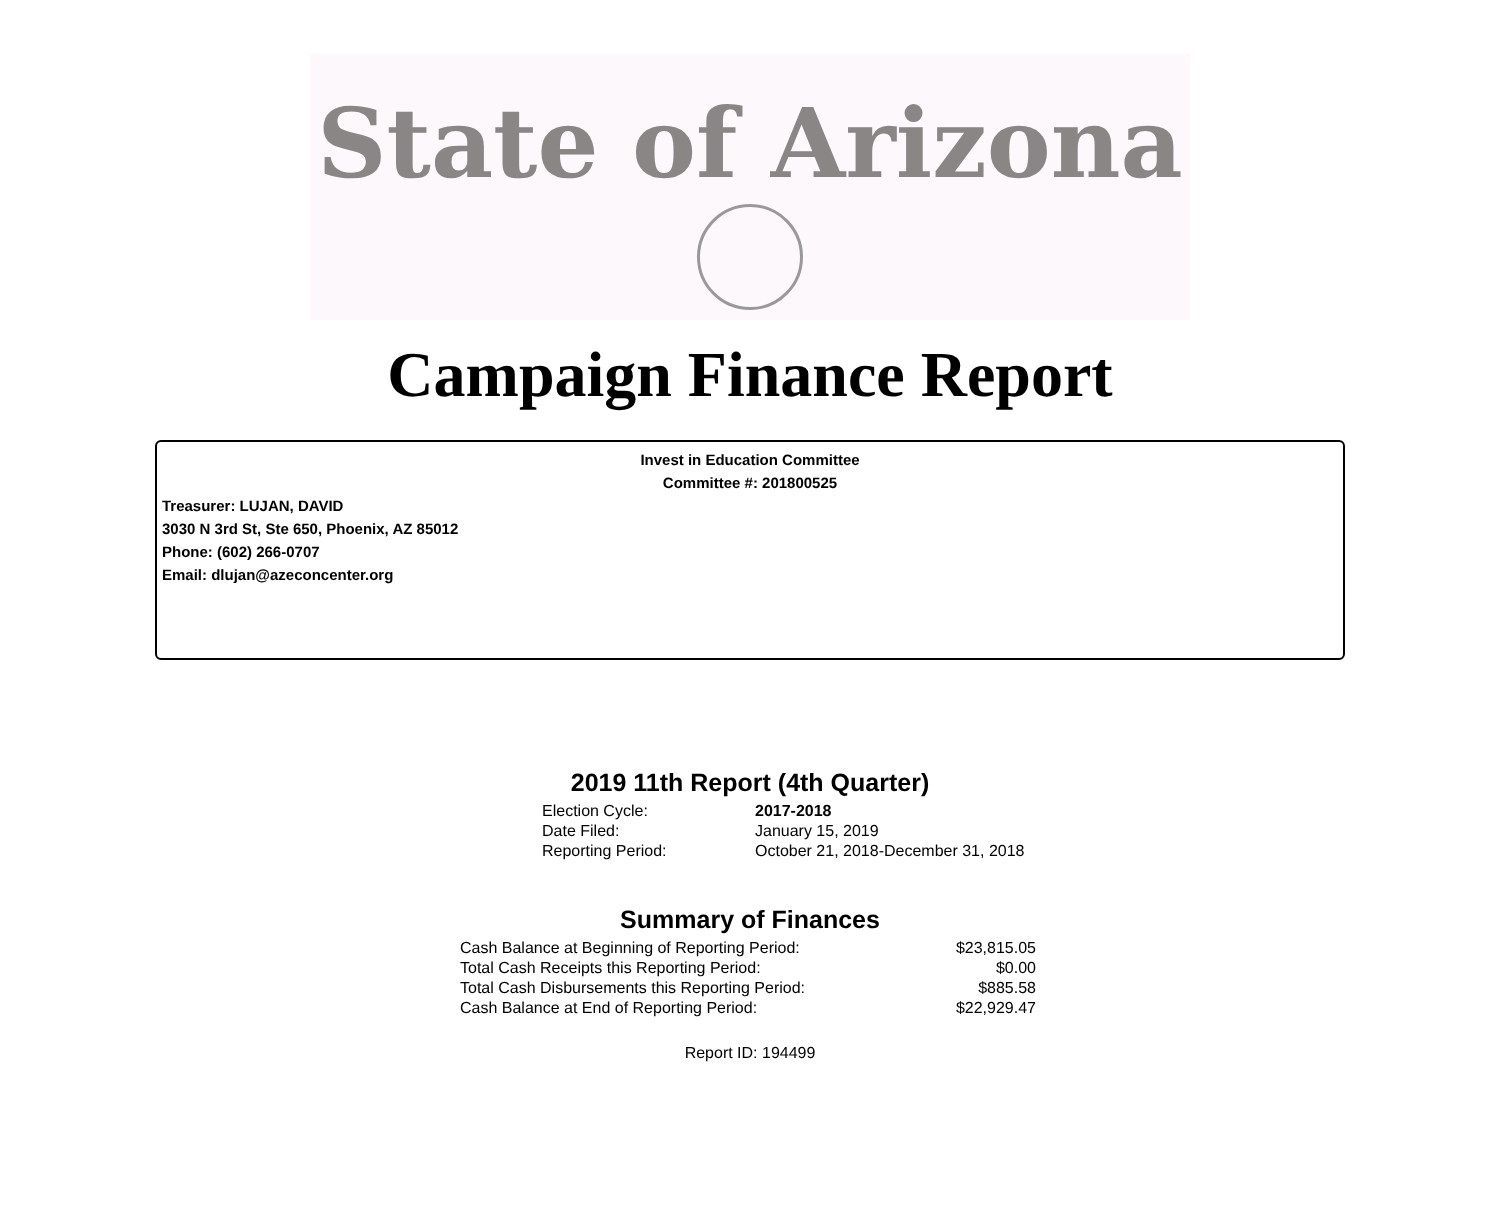State of Arizona
Campaign Finance Report
Invest in Education Committee
Committee #: 201800525
Treasurer: LUJAN, DAVID
3030 N 3rd St, Ste 650, Phoenix, AZ 85012
Phone: (602) 266-0707
Email: dlujan@azeconcenter.org
2019 11th Report (4th Quarter)
| Election Cycle: | 2017-2018 |
| Date Filed: | January 15, 2019 |
| Reporting Period: | October 21, 2018-December 31, 2018 |
Summary of Finances
| Cash Balance at Beginning of Reporting Period: | $23,815.05 |
| Total Cash Receipts this Reporting Period: | $0.00 |
| Total Cash Disbursements this Reporting Period: | $885.58 |
| Cash Balance at End of Reporting Period: | $22,929.47 |
Report ID: 194499